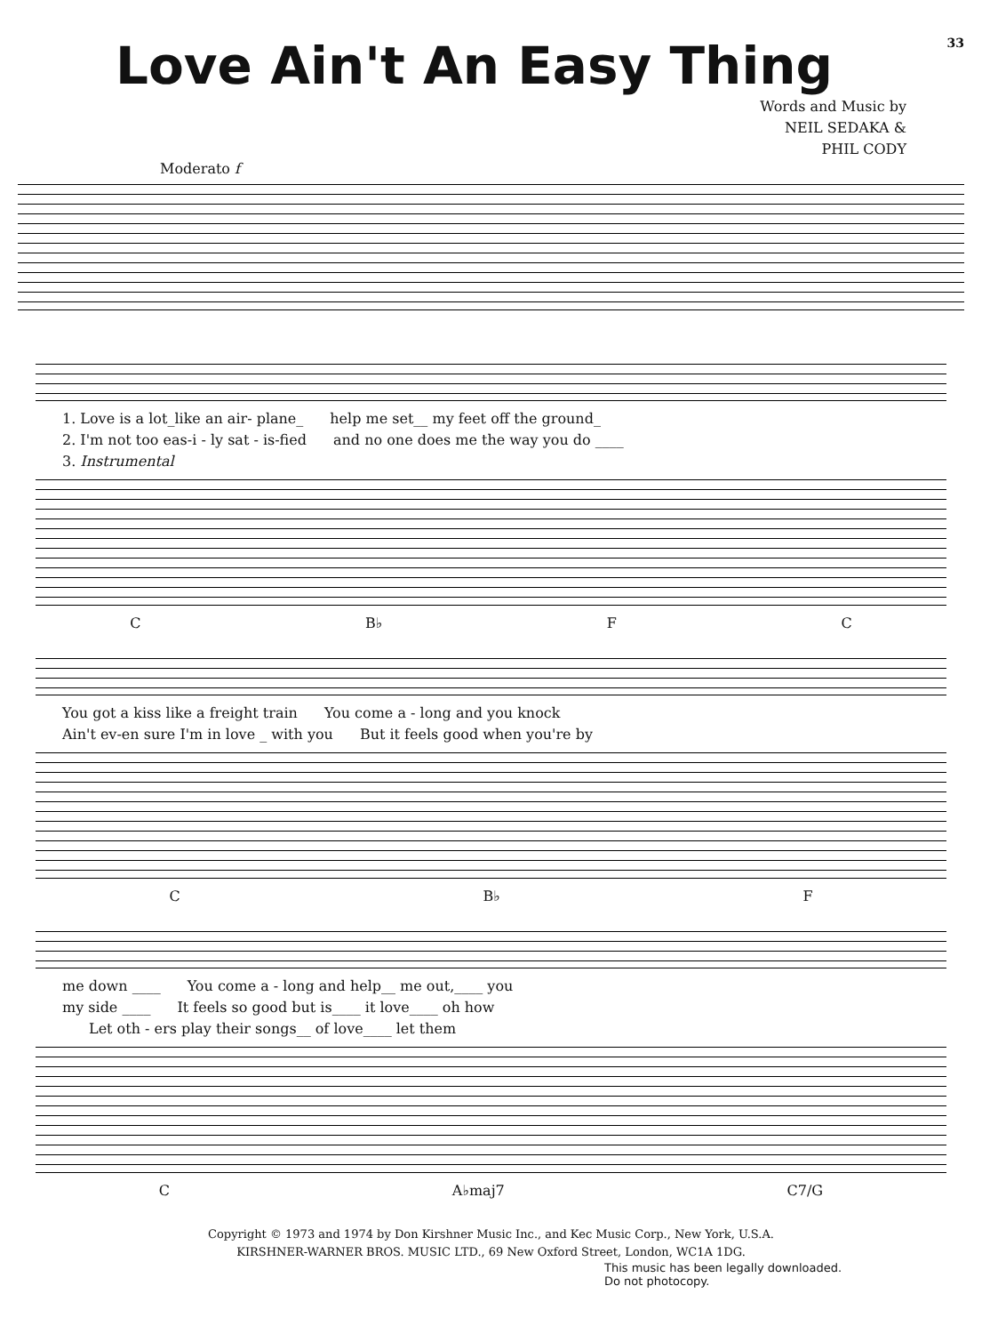Love Ain't An Easy Thing
33
Words and Music by
NEIL SEDAKA &
PHIL CODY
Moderato f
1. Love is a lot_like an air- plane_ help me set__ my feet off the ground_
2. I'm not too eas-i - ly sat - is-fied and no one does me the way you do ____
3. Instrumental
C B♭ F C
You got a kiss like a freight train You come a - long and you knock
Ain't ev-en sure I'm in love _ with you But it feels good when you're by
C B♭ F
me down ____ You come a - long and help__ me out,____ you
my side ____ It feels so good but is____ it love____ oh how
Let oth - ers play their songs__ of love____ let them
C A♭maj7 C7/G
Copyright © 1973 and 1974 by Don Kirshner Music Inc., and Kec Music Corp., New York, U.S.A.
KIRSHNER-WARNER BROS. MUSIC LTD., 69 New Oxford Street, London, WC1A 1DG.
This music has been legally downloaded.
Do not photocopy.